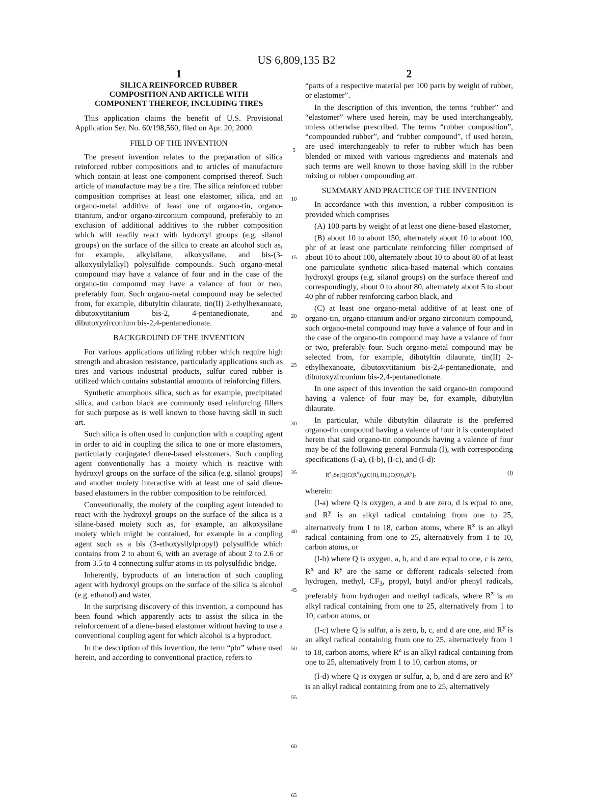US 6,809,135 B2
1
SILICA REINFORCED RUBBER COMPOSITION AND ARTICLE WITH COMPONENT THEREOF, INCLUDING TIRES
This application claims the benefit of U.S. Provisional Application Ser. No. 60/198,560, filed on Apr. 20, 2000.
FIELD OF THE INVENTION
The present invention relates to the preparation of silica reinforced rubber compositions and to articles of manufacture which contain at least one component comprised thereof. Such article of manufacture may be a tire. The silica reinforced rubber composition comprises at least one elastomer, silica, and an organo-metal additive of least one of organo-tin, organo-titanium, and/or organo-zirconium compound, preferably to an exclusion of additional additives to the rubber composition which will readily react with hydroxyl groups (e.g. silanol groups) on the surface of the silica to create an alcohol such as, for example, alkylsilane, alkoxysilane, and bis-(3-alkoxysilylalkyl) polysulfide compounds. Such organo-metal compound may have a valance of four and in the case of the organo-tin compound may have a valance of four or two, preferably four. Such organo-metal compound may be selected from, for example, dibutyltin dilaurate, tin(II) 2-ethylhexanoate, dibutoxytitanium bis-2, 4-pentanedionate, and dibutoxyzirconium bis-2,4-pentanedionate.
BACKGROUND OF THE INVENTION
For various applications utilizing rubber which require high strength and abrasion resistance, particularly applications such as tires and various industrial products, sulfur cured rubber is utilized which contains substantial amounts of reinforcing fillers.
Synthetic amorphous silica, such as for example, precipitated silica, and carbon black are commonly used reinforcing fillers for such purpose as is well known to those having skill in such art.
Such silica is often used in conjunction with a coupling agent in order to aid in coupling the silica to one or more elastomers, particularly conjugated diene-based elastomers. Such coupling agent conventionally has a moiety which is reactive with hydroxyl groups on the surface of the silica (e.g. silanol groups) and another moiety interactive with at least one of said diene-based elastomers in the rubber composition to be reinforced.
Conventionally, the moiety of the coupling agent intended to react with the hydroxyl groups on the surface of the silica is a silane-based moiety such as, for example, an alkoxysilane moiety which might be contained, for example in a coupling agent such as a bis (3-ethoxysilylpropyl) polysulfide which contains from 2 to about 6, with an average of about 2 to 2.6 or from 3.5 to 4 connecting sulfur atoms in its polysulfidic bridge.
Inherently, byproducts of an interaction of such coupling agent with hydroxyl groups on the surface of the silica is alcohol (e.g. ethanol) and water.
In the surprising discovery of this invention, a compound has been found which apparently acts to assist the silica in the reinforcement of a diene-based elastomer without having to use a conventional coupling agent for which alcohol is a byproduct.
In the description of this invention, the term “phr” where used herein, and according to conventional practice, refers to
5
10
15
20
25
30
35
40
45
50
55
60
65
2
“parts of a respective material per 100 parts by weight of rubber, or elastomer”.
In the description of this invention, the terms “rubber” and “elastomer” where used herein, may be used interchangeably, unless otherwise prescribed. The terms “rubber composition”, “compounded rubber”, and “rubber compound”, if used herein, are used interchangeably to refer to rubber which has been blended or mixed with various ingredients and materials and such terms are well known to those having skill in the rubber mixing or rubber compounding art.
SUMMARY AND PRACTICE OF THE INVENTION
In accordance with this invention, a rubber composition is provided which comprises
(A) 100 parts by weight of at least one diene-based elastomer,
(B) about 10 to about 150, alternately about 10 to about 100, phr of at least one particulate reinforcing filler comprised of about 10 to about 100, alternately about 10 to about 80 of at least one particulate synthetic silica-based material which contains hydroxyl groups (e.g. silanol groups) on the surface thereof and correspondingly, about 0 to about 80, alternately about 5 to about 40 phr of rubber reinforcing carbon black, and
(C) at least one organo-metal additive of at least one of organo-tin, organo-titanium and/or organo-zirconium compound, such organo-metal compound may have a valance of four and in the case of the organo-tin compound may have a valance of four or two, preferably four. Such organo-metal compound may be selected from, for example, dibutyltin dilaurate, tin(II) 2-ethylhexanoate, dibutoxytitanium bis-2,4-pentanedionate, and dibutoxyzirconium bis-2,4-pentanedionate.
In one aspect of this invention the said organo-tin compound having a valence of four may be, for example, dibutyltin dilaurate.
In particular, while dibutyltin dilaurate is the preferred organo-tin compound having a valence of four it is contemplated herein that said organo-tin compounds having a valence of four may be of the following general Formula (I), with corresponding specifications (I-a), (I-b), (I-c), and (I-d):
R<sup>z</sup><sub>2</sub>Sn[Q(C(R<sup>x</sup>))<sub>a</sub>(C(H)<sub>c</sub>H)<sub>b</sub>(C(O))<sub>d</sub>R<sup>y</sup>]<sub>2</sub> (I)
wherein:
(I-a) where Q is oxygen, a and b are zero, d is equal to one, and R<sup>y</sup> is an alkyl radical containing from one to 25, alternatively from 1 to 18, carbon atoms, where R<sup>z</sup> is an alkyl radical containing from one to 25, alternatively from 1 to 10, carbon atoms, or
(I-b) where Q is oxygen, a, b, and d are equal to one, c is zero, R<sup>x</sup> and R<sup>y</sup> are the same or different radicals selected from hydrogen, methyl, CF<sub>3</sub>, propyl, butyl and/or phenyl radicals, preferably from hydrogen and methyl radicals, where R<sup>z</sup> is an alkyl radical containing from one to 25, alternatively from 1 to 10, carbon atoms, or
(I-c) where Q is sulfur, a is zero, b, c, and d are one, and R<sup>y</sup> is an alkyl radical containing from one to 25, alternatively from 1 to 18, carbon atoms, where R<sup>z</sup> is an alkyl radical containing from one to 25, alternatively from 1 to 10, carbon atoms, or
(I-d) where Q is oxygen or sulfur, a, b, and d are zero and R<sup>y</sup> is an alkyl radical containing from one to 25, alternatively